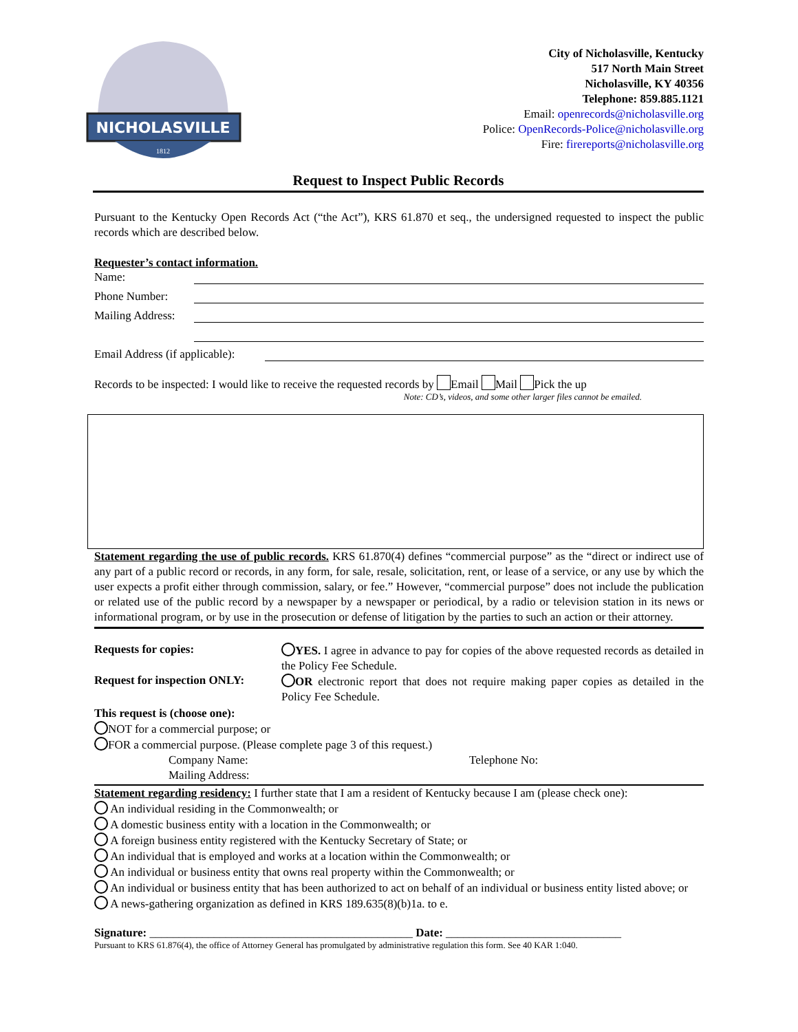NICHOLASVILLE
1812
City of Nicholasville, Kentucky
517 North Main Street
Nicholasville, KY 40356
Telephone: 859.885.1121
Email: openrecords@nicholasville.org
Police: OpenRecords-Police@nicholasville.org
Fire: firereports@nicholasville.org
Request to Inspect Public Records
Pursuant to the Kentucky Open Records Act (“the Act”), KRS 61.870 et seq., the undersigned requested to inspect the public records which are described below.
Requester’s contact information.
Name:
Phone Number:
Mailing Address:
Email Address (if applicable):
Records to be inspected: I would like to receive the requested records by Email Mail Pick the up
Note: CD’s, videos, and some other larger files cannot be emailed.
Statement regarding the use of public records. KRS 61.870(4) defines “commercial purpose” as the “direct or indirect use of any part of a public record or records, in any form, for sale, resale, solicitation, rent, or lease of a service, or any use by which the user expects a profit either through commission, salary, or fee.” However, “commercial purpose” does not include the publication or related use of the public record by a newspaper by a newspaper or periodical, by a radio or television station in its news or informational program, or by use in the prosecution or defense of litigation by the parties to such an action or their attorney.
Requests for copies:
YES. I agree in advance to pay for copies of the above requested records as detailed in the Policy Fee Schedule.
Request for inspection ONLY:
OR electronic report that does not require making paper copies as detailed in the Policy Fee Schedule.
This request is (choose one):
NOT for a commercial purpose; or
FOR a commercial purpose. (Please complete page 3 of this request.)
Company Name:
Mailing Address:
Telephone No:
Statement regarding residency: I further state that I am a resident of Kentucky because I am (please check one):
An individual residing in the Commonwealth; or
A domestic business entity with a location in the Commonwealth; or
A foreign business entity registered with the Kentucky Secretary of State; or
An individual that is employed and works at a location within the Commonwealth; or
An individual or business entity that owns real property within the Commonwealth; or
An individual or business entity that has been authorized to act on behalf of an individual or business entity listed above; or
A news-gathering organization as defined in KRS 189.635(8)(b)1a. to e.
Signature: _____________________________________________ Date: ______________________________
Pursuant to KRS 61.876(4), the office of Attorney General has promulgated by administrative regulation this form. See 40 KAR 1:040.